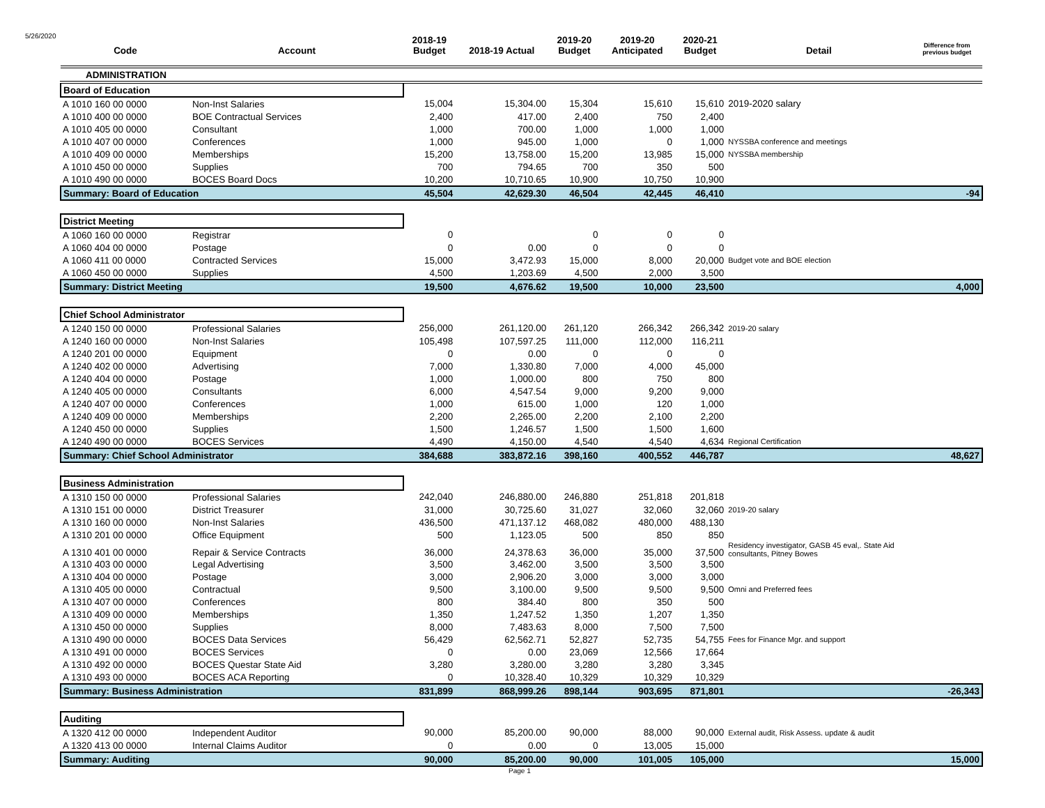5/26/2020
| Code | Account | 2018-19 Budget | 2018-19 Actual | 2019-20 Budget | 2019-20 Anticipated | 2020-21 Budget | Detail | Difference from previous budget |
| --- | --- | --- | --- | --- | --- | --- | --- | --- |
| ADMINISTRATION | | | | | | | | |
| Board of Education | | | | | | | | |
| A 1010 160 00 0000 | Non-Inst Salaries | 15,004 | 15,304.00 | 15,304 | 15,610 | 15,610 | 2019-2020 salary | |
| A 1010 400 00 0000 | BOE Contractual Services | 2,400 | 417.00 | 2,400 | 750 | 2,400 | | |
| A 1010 405 00 0000 | Consultant | 1,000 | 700.00 | 1,000 | 1,000 | 1,000 | | |
| A 1010 407 00 0000 | Conferences | 1,000 | 945.00 | 1,000 | 0 | 1,000 | NYSSBA conference and meetings | |
| A 1010 409 00 0000 | Memberships | 15,200 | 13,758.00 | 15,200 | 13,985 | 15,000 | NYSSBA membership | |
| A 1010 450 00 0000 | Supplies | 700 | 794.65 | 700 | 350 | 500 | | |
| A 1010 490 00 0000 | BOCES Board Docs | 10,200 | 10,710.65 | 10,900 | 10,750 | 10,900 | | |
| Summary: Board of Education | | 45,504 | 42,629.30 | 46,504 | 42,445 | 46,410 | | -94 |
| District Meeting | | | | | | | | |
| A 1060 160 00 0000 | Registrar | 0 | | 0 | 0 | 0 | | |
| A 1060 404 00 0000 | Postage | 0 | 0.00 | 0 | 0 | 0 | | |
| A 1060 411 00 0000 | Contracted Services | 15,000 | 3,472.93 | 15,000 | 8,000 | 20,000 | Budget vote and BOE election | |
| A 1060 450 00 0000 | Supplies | 4,500 | 1,203.69 | 4,500 | 2,000 | 3,500 | | |
| Summary: District Meeting | | 19,500 | 4,676.62 | 19,500 | 10,000 | 23,500 | | 4,000 |
| Chief School Administrator | | | | | | | | |
| A 1240 150 00 0000 | Professional Salaries | 256,000 | 261,120.00 | 261,120 | 266,342 | 266,342 | 2019-20 salary | |
| A 1240 160 00 0000 | Non-Inst Salaries | 105,498 | 107,597.25 | 111,000 | 112,000 | 116,211 | | |
| A 1240 201 00 0000 | Equipment | 0 | 0.00 | 0 | 0 | 0 | | |
| A 1240 402 00 0000 | Advertising | 7,000 | 1,330.80 | 7,000 | 4,000 | 45,000 | | |
| A 1240 404 00 0000 | Postage | 1,000 | 1,000.00 | 800 | 750 | 800 | | |
| A 1240 405 00 0000 | Consultants | 6,000 | 4,547.54 | 9,000 | 9,200 | 9,000 | | |
| A 1240 407 00 0000 | Conferences | 1,000 | 615.00 | 1,000 | 120 | 1,000 | | |
| A 1240 409 00 0000 | Memberships | 2,200 | 2,265.00 | 2,200 | 2,100 | 2,200 | | |
| A 1240 450 00 0000 | Supplies | 1,500 | 1,246.57 | 1,500 | 1,500 | 1,600 | | |
| A 1240 490 00 0000 | BOCES Services | 4,490 | 4,150.00 | 4,540 | 4,540 | 4,634 | Regional Certification | |
| Summary: Chief School Administrator | | 384,688 | 383,872.16 | 398,160 | 400,552 | 446,787 | | 48,627 |
| Business Administration | | | | | | | | |
| A 1310 150 00 0000 | Professional Salaries | 242,040 | 246,880.00 | 246,880 | 251,818 | 201,818 | | |
| A 1310 151 00 0000 | District Treasurer | 31,000 | 30,725.60 | 31,027 | 32,060 | 32,060 | 2019-20 salary | |
| A 1310 160 00 0000 | Non-Inst Salaries | 436,500 | 471,137.12 | 468,082 | 480,000 | 488,130 | | |
| A 1310 201 00 0000 | Office Equipment | 500 | 1,123.05 | 500 | 850 | 850 | | |
| A 1310 401 00 0000 | Repair & Service Contracts | 36,000 | 24,378.63 | 36,000 | 35,000 | 37,500 | Residency investigator, GASB 45 eval,. State Aid consultants, Pitney Bowes | |
| A 1310 403 00 0000 | Legal Advertising | 3,500 | 3,462.00 | 3,500 | 3,500 | 3,500 | | |
| A 1310 404 00 0000 | Postage | 3,000 | 2,906.20 | 3,000 | 3,000 | 3,000 | | |
| A 1310 405 00 0000 | Contractual | 9,500 | 3,100.00 | 9,500 | 9,500 | 9,500 | Omni and Preferred fees | |
| A 1310 407 00 0000 | Conferences | 800 | 384.40 | 800 | 350 | 500 | | |
| A 1310 409 00 0000 | Memberships | 1,350 | 1,247.52 | 1,350 | 1,207 | 1,350 | | |
| A 1310 450 00 0000 | Supplies | 8,000 | 7,483.63 | 8,000 | 7,500 | 7,500 | | |
| A 1310 490 00 0000 | BOCES Data Services | 56,429 | 62,562.71 | 52,827 | 52,735 | 54,755 | Fees for Finance Mgr. and support | |
| A 1310 491 00 0000 | BOCES Services | 0 | 0.00 | 23,069 | 12,566 | 17,664 | | |
| A 1310 492 00 0000 | BOCES Questar State Aid | 3,280 | 3,280.00 | 3,280 | 3,280 | 3,345 | | |
| A 1310 493 00 0000 | BOCES ACA Reporting | 0 | 10,328.40 | 10,329 | 10,329 | 10,329 | | |
| Summary: Business Administration | | 831,899 | 868,999.26 | 898,144 | 903,695 | 871,801 | | -26,343 |
| Auditing | | | | | | | | |
| A 1320 412 00 0000 | Independent Auditor | 90,000 | 85,200.00 | 90,000 | 88,000 | 90,000 | External audit, Risk Assess. update & audit | |
| A 1320 413 00 0000 | Internal Claims Auditor | 0 | 0.00 | 0 | 13,005 | 15,000 | | |
| Summary: Auditing | | 90,000 | 85,200.00 | 90,000 | 101,005 | 105,000 | | 15,000 |
Page 1